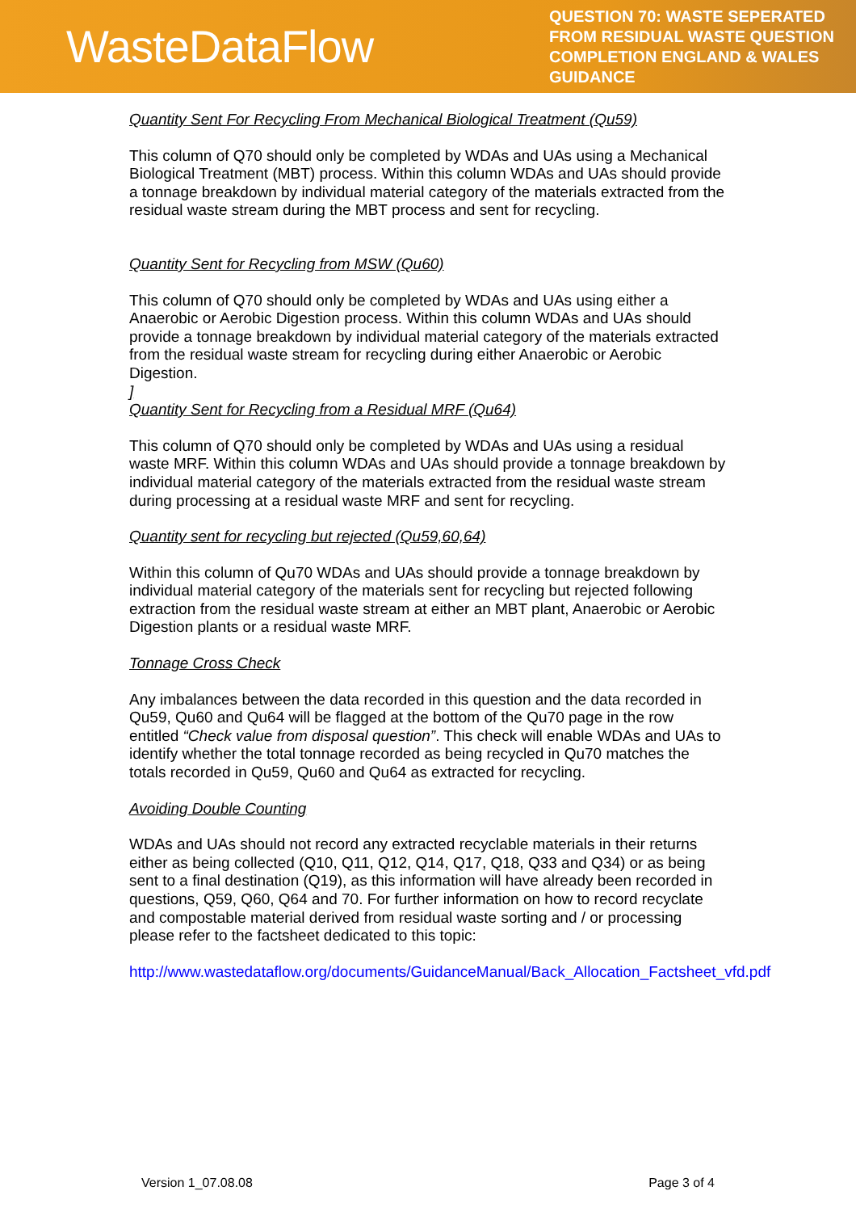WasteDataFlow
QUESTION 70: WASTE SEPERATED FROM RESIDUAL WASTE QUESTION COMPLETION ENGLAND & WALES GUIDANCE
Quantity Sent For Recycling From Mechanical Biological Treatment (Qu59)
This column of Q70 should only be completed by WDAs and UAs using a Mechanical Biological Treatment (MBT) process. Within this column WDAs and UAs should provide a tonnage breakdown by individual material category of the materials extracted from the residual waste stream during the MBT process and sent for recycling.
Quantity Sent for Recycling from MSW (Qu60)
This column of Q70 should only be completed by WDAs and UAs using either a Anaerobic or Aerobic Digestion process. Within this column WDAs and UAs should provide a tonnage breakdown by individual material category of the materials extracted from the residual waste stream for recycling during either Anaerobic or Aerobic Digestion.
]
Quantity Sent for Recycling from a Residual MRF (Qu64)
This column of Q70 should only be completed by WDAs and UAs using a residual waste MRF. Within this column WDAs and UAs should provide a tonnage breakdown by individual material category of the materials extracted from the residual waste stream during processing at a residual waste MRF and sent for recycling.
Quantity sent for recycling but rejected (Qu59,60,64)
Within this column of Qu70 WDAs and UAs should provide a tonnage breakdown by individual material category of the materials sent for recycling but rejected following extraction from the residual waste stream at either an MBT plant, Anaerobic or Aerobic Digestion plants or a residual waste MRF.
Tonnage Cross Check
Any imbalances between the data recorded in this question and the data recorded in Qu59, Qu60 and Qu64 will be flagged at the bottom of the Qu70 page in the row entitled “Check value from disposal question”. This check will enable WDAs and UAs to identify whether the total tonnage recorded as being recycled in Qu70 matches the totals recorded in Qu59, Qu60 and Qu64 as extracted for recycling.
Avoiding Double Counting
WDAs and UAs should not record any extracted recyclable materials in their returns either as being collected (Q10, Q11, Q12, Q14, Q17, Q18, Q33 and Q34) or as being sent to a final destination (Q19), as this information will have already been recorded in questions, Q59, Q60, Q64 and 70. For further information on how to record recyclate and compostable material derived from residual waste sorting and / or processing please refer to the factsheet dedicated to this topic:
http://www.wastedataflow.org/documents/GuidanceManual/Back_Allocation_Factsheet_vfd.pdf
Version 1_07.08.08 Page 3 of 4